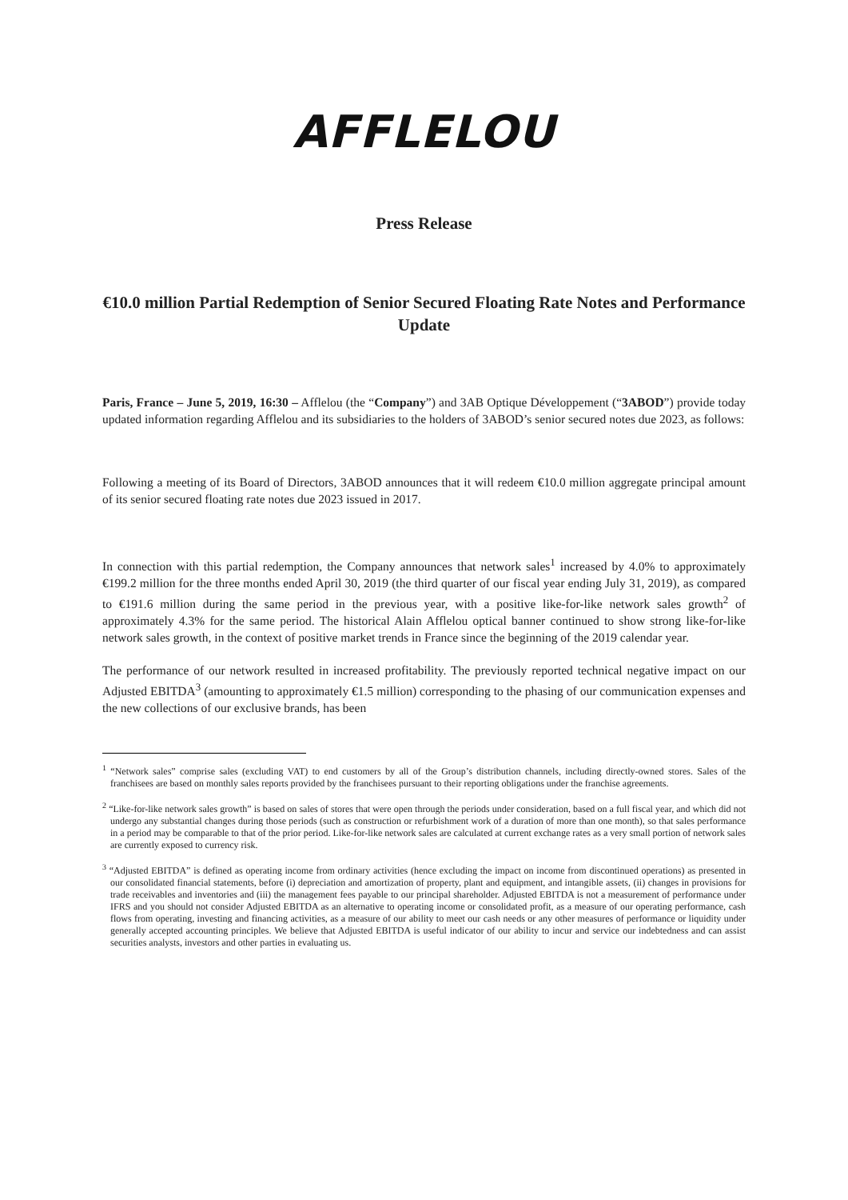AFFLELOU
Press Release
€10.0 million Partial Redemption of Senior Secured Floating Rate Notes and Performance Update
Paris, France – June 5, 2019, 16:30 – Afflelou (the “Company”) and 3AB Optique Développement (“3ABOD”) provide today updated information regarding Afflelou and its subsidiaries to the holders of 3ABOD’s senior secured notes due 2023, as follows:
Following a meeting of its Board of Directors, 3ABOD announces that it will redeem €10.0 million aggregate principal amount of its senior secured floating rate notes due 2023 issued in 2017.
In connection with this partial redemption, the Company announces that network sales<sup>1</sup> increased by 4.0% to approximately €199.2 million for the three months ended April 30, 2019 (the third quarter of our fiscal year ending July 31, 2019), as compared to €191.6 million during the same period in the previous year, with a positive like-for-like network sales growth<sup>2</sup> of approximately 4.3% for the same period. The historical Alain Afflelou optical banner continued to show strong like-for-like network sales growth, in the context of positive market trends in France since the beginning of the 2019 calendar year.
The performance of our network resulted in increased profitability. The previously reported technical negative impact on our Adjusted EBITDA<sup>3</sup> (amounting to approximately €1.5 million) corresponding to the phasing of our communication expenses and the new collections of our exclusive brands, has been
<sup>1</sup> “Network sales” comprise sales (excluding VAT) to end customers by all of the Group’s distribution channels, including directly-owned stores. Sales of the franchisees are based on monthly sales reports provided by the franchisees pursuant to their reporting obligations under the franchise agreements.
<sup>2</sup> “Like-for-like network sales growth” is based on sales of stores that were open through the periods under consideration, based on a full fiscal year, and which did not undergo any substantial changes during those periods (such as construction or refurbishment work of a duration of more than one month), so that sales performance in a period may be comparable to that of the prior period. Like-for-like network sales are calculated at current exchange rates as a very small portion of network sales are currently exposed to currency risk.
<sup>3</sup> “Adjusted EBITDA” is defined as operating income from ordinary activities (hence excluding the impact on income from discontinued operations) as presented in our consolidated financial statements, before (i) depreciation and amortization of property, plant and equipment, and intangible assets, (ii) changes in provisions for trade receivables and inventories and (iii) the management fees payable to our principal shareholder. Adjusted EBITDA is not a measurement of performance under IFRS and you should not consider Adjusted EBITDA as an alternative to operating income or consolidated profit, as a measure of our operating performance, cash flows from operating, investing and financing activities, as a measure of our ability to meet our cash needs or any other measures of performance or liquidity under generally accepted accounting principles. We believe that Adjusted EBITDA is useful indicator of our ability to incur and service our indebtedness and can assist securities analysts, investors and other parties in evaluating us.